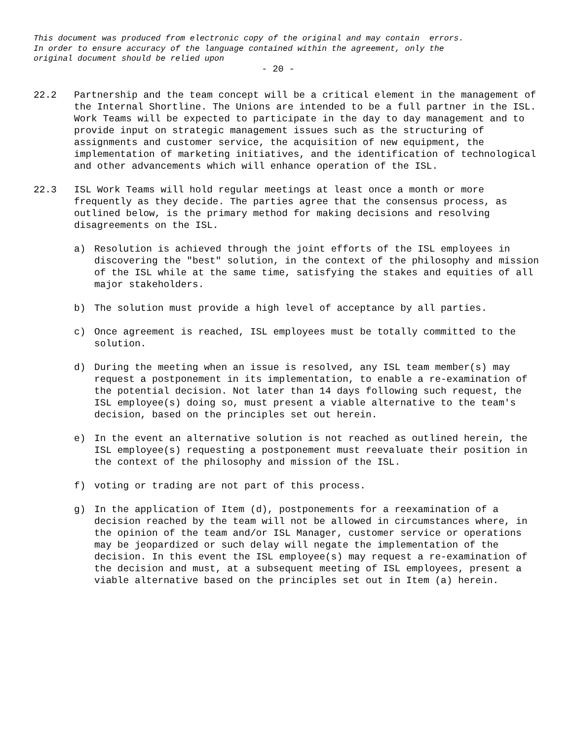This document was produced from electronic copy of the original and may contain errors. In order to ensure accuracy of the language contained within the agreement, only the original document should be relied upon
- 20 -
22.2 Partnership and the team concept will be a critical element in the management of the Internal Shortline. The Unions are intended to be a full partner in the ISL. Work Teams will be expected to participate in the day to day management and to provide input on strategic management issues such as the structuring of assignments and customer service, the acquisition of new equipment, the implementation of marketing initiatives, and the identification of technological and other advancements which will enhance operation of the ISL.
22.3 ISL Work Teams will hold regular meetings at least once a month or more frequently as they decide. The parties agree that the consensus process, as outlined below, is the primary method for making decisions and resolving disagreements on the ISL.
a) Resolution is achieved through the joint efforts of the ISL employees in discovering the "best" solution, in the context of the philosophy and mission of the ISL while at the same time, satisfying the stakes and equities of all major stakeholders.
b) The solution must provide a high level of acceptance by all parties.
c) Once agreement is reached, ISL employees must be totally committed to the solution.
d) During the meeting when an issue is resolved, any ISL team member(s) may request a postponement in its implementation, to enable a re-examination of the potential decision. Not later than 14 days following such request, the ISL employee(s) doing so, must present a viable alternative to the team's decision, based on the principles set out herein.
e) In the event an alternative solution is not reached as outlined herein, the ISL employee(s) requesting a postponement must reevaluate their position in the context of the philosophy and mission of the ISL.
f) voting or trading are not part of this process.
g) In the application of Item (d), postponements for a reexamination of a decision reached by the team will not be allowed in circumstances where, in the opinion of the team and/or ISL Manager, customer service or operations may be jeopardized or such delay will negate the implementation of the decision. In this event the ISL employee(s) may request a re-examination of the decision and must, at a subsequent meeting of ISL employees, present a viable alternative based on the principles set out in Item (a) herein.